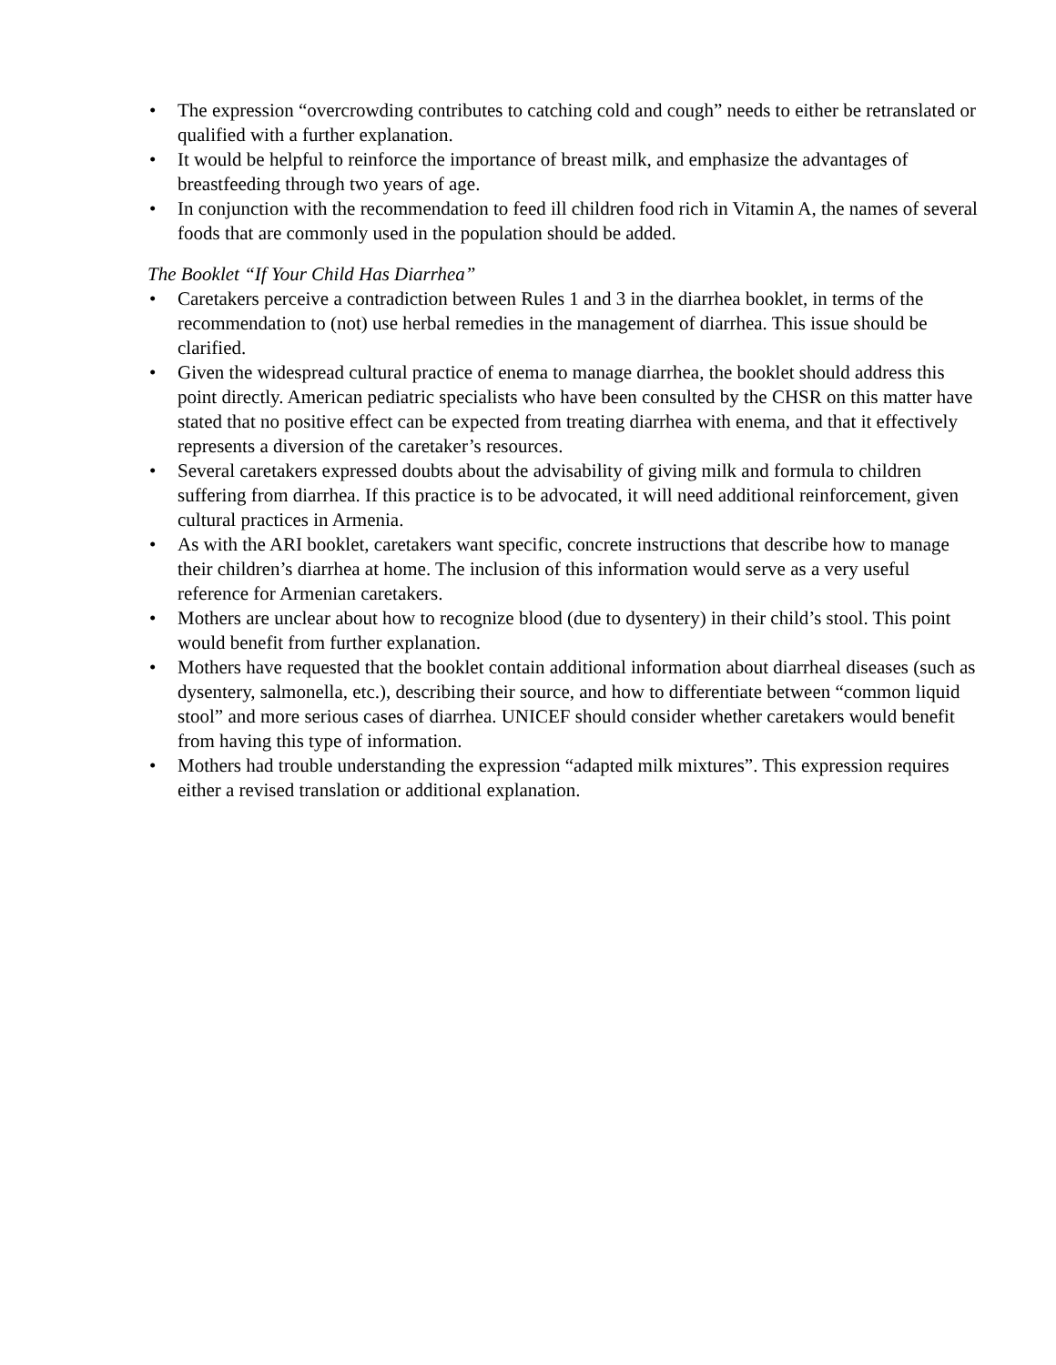• The expression “overcrowding contributes to catching cold and cough” needs to either be retranslated or qualified with a further explanation.
• It would be helpful to reinforce the importance of breast milk, and emphasize the advantages of breastfeeding through two years of age.
• In conjunction with the recommendation to feed ill children food rich in Vitamin A, the names of several foods that are commonly used in the population should be added.
The Booklet “If Your Child Has Diarrhea”
• Caretakers perceive a contradiction between Rules 1 and 3 in the diarrhea booklet, in terms of the recommendation to (not) use herbal remedies in the management of diarrhea. This issue should be clarified.
• Given the widespread cultural practice of enema to manage diarrhea, the booklet should address this point directly. American pediatric specialists who have been consulted by the CHSR on this matter have stated that no positive effect can be expected from treating diarrhea with enema, and that it effectively represents a diversion of the caretaker’s resources.
• Several caretakers expressed doubts about the advisability of giving milk and formula to children suffering from diarrhea. If this practice is to be advocated, it will need additional reinforcement, given cultural practices in Armenia.
• As with the ARI booklet, caretakers want specific, concrete instructions that describe how to manage their children’s diarrhea at home. The inclusion of this information would serve as a very useful reference for Armenian caretakers.
• Mothers are unclear about how to recognize blood (due to dysentery) in their child’s stool. This point would benefit from further explanation.
• Mothers have requested that the booklet contain additional information about diarrheal diseases (such as dysentery, salmonella, etc.), describing their source, and how to differentiate between “common liquid stool” and more serious cases of diarrhea. UNICEF should consider whether caretakers would benefit from having this type of information.
• Mothers had trouble understanding the expression “adapted milk mixtures”. This expression requires either a revised translation or additional explanation.